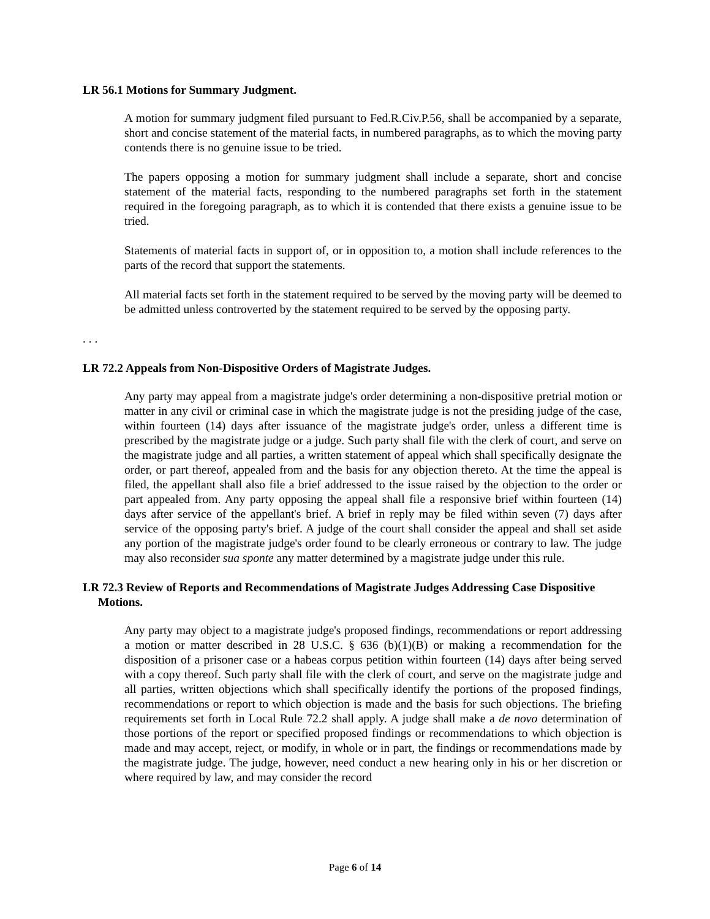LR 56.1 Motions for Summary Judgment.
A motion for summary judgment filed pursuant to Fed.R.Civ.P.56, shall be accompanied by a separate, short and concise statement of the material facts, in numbered paragraphs, as to which the moving party contends there is no genuine issue to be tried.
The papers opposing a motion for summary judgment shall include a separate, short and concise statement of the material facts, responding to the numbered paragraphs set forth in the statement required in the foregoing paragraph, as to which it is contended that there exists a genuine issue to be tried.
Statements of material facts in support of, or in opposition to, a motion shall include references to the parts of the record that support the statements.
All material facts set forth in the statement required to be served by the moving party will be deemed to be admitted unless controverted by the statement required to be served by the opposing party.
. . .
LR 72.2 Appeals from Non-Dispositive Orders of Magistrate Judges.
Any party may appeal from a magistrate judge's order determining a non-dispositive pretrial motion or matter in any civil or criminal case in which the magistrate judge is not the presiding judge of the case, within fourteen (14) days after issuance of the magistrate judge's order, unless a different time is prescribed by the magistrate judge or a judge. Such party shall file with the clerk of court, and serve on the magistrate judge and all parties, a written statement of appeal which shall specifically designate the order, or part thereof, appealed from and the basis for any objection thereto. At the time the appeal is filed, the appellant shall also file a brief addressed to the issue raised by the objection to the order or part appealed from. Any party opposing the appeal shall file a responsive brief within fourteen (14) days after service of the appellant's brief. A brief in reply may be filed within seven (7) days after service of the opposing party's brief. A judge of the court shall consider the appeal and shall set aside any portion of the magistrate judge's order found to be clearly erroneous or contrary to law. The judge may also reconsider sua sponte any matter determined by a magistrate judge under this rule.
LR 72.3 Review of Reports and Recommendations of Magistrate Judges Addressing Case Dispositive Motions.
Any party may object to a magistrate judge's proposed findings, recommendations or report addressing a motion or matter described in 28 U.S.C. § 636 (b)(1)(B) or making a recommendation for the disposition of a prisoner case or a habeas corpus petition within fourteen (14) days after being served with a copy thereof. Such party shall file with the clerk of court, and serve on the magistrate judge and all parties, written objections which shall specifically identify the portions of the proposed findings, recommendations or report to which objection is made and the basis for such objections. The briefing requirements set forth in Local Rule 72.2 shall apply. A judge shall make a de novo determination of those portions of the report or specified proposed findings or recommendations to which objection is made and may accept, reject, or modify, in whole or in part, the findings or recommendations made by the magistrate judge. The judge, however, need conduct a new hearing only in his or her discretion or where required by law, and may consider the record
Page 6 of 14